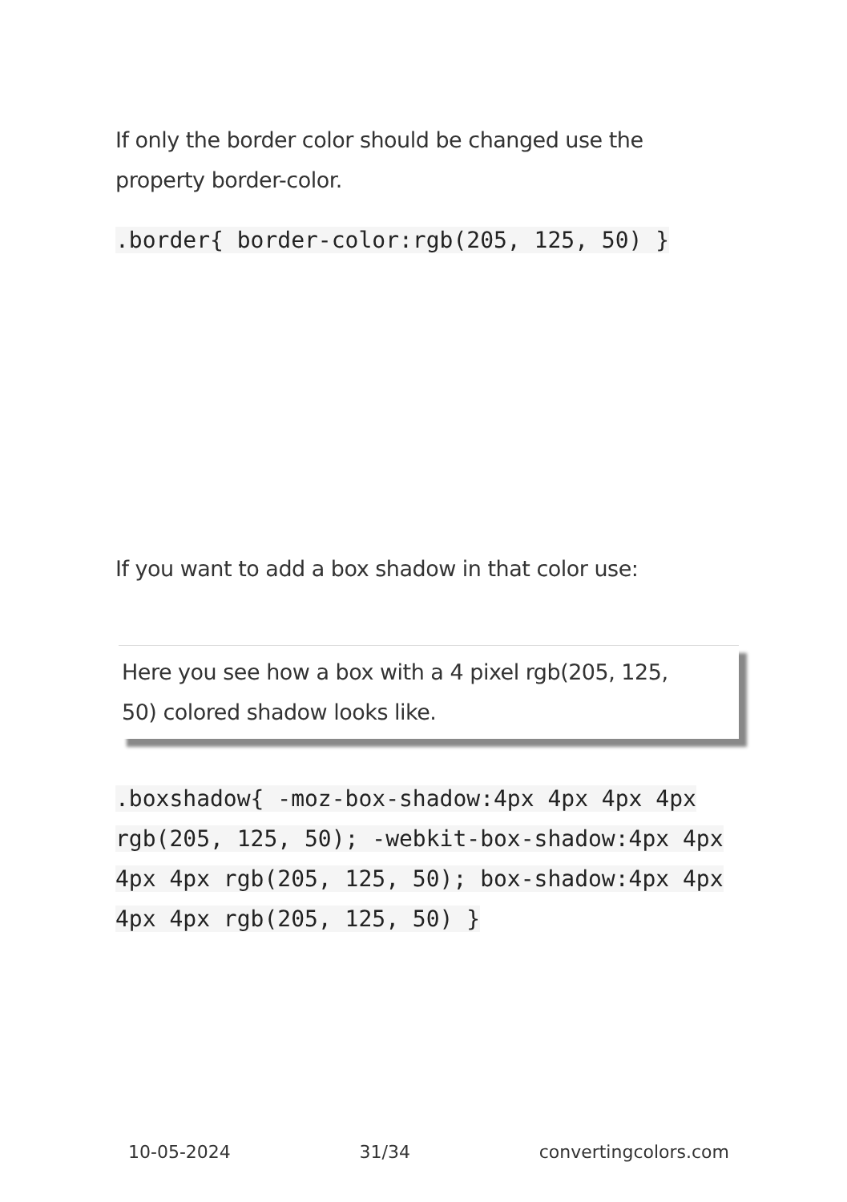If only the border color should be changed use the property border-color.
.border{ border-color:rgb(205, 125, 50) }
If you want to add a box shadow in that color use:
Here you see how a box with a 4 pixel rgb(205, 125, 50) colored shadow looks like.
.boxshadow{ -moz-box-shadow:4px 4px 4px 4px rgb(205, 125, 50); -webkit-box-shadow:4px 4px 4px 4px rgb(205, 125, 50); box-shadow:4px 4px 4px 4px rgb(205, 125, 50) }
10-05-2024 31/34 convertingcolors.com